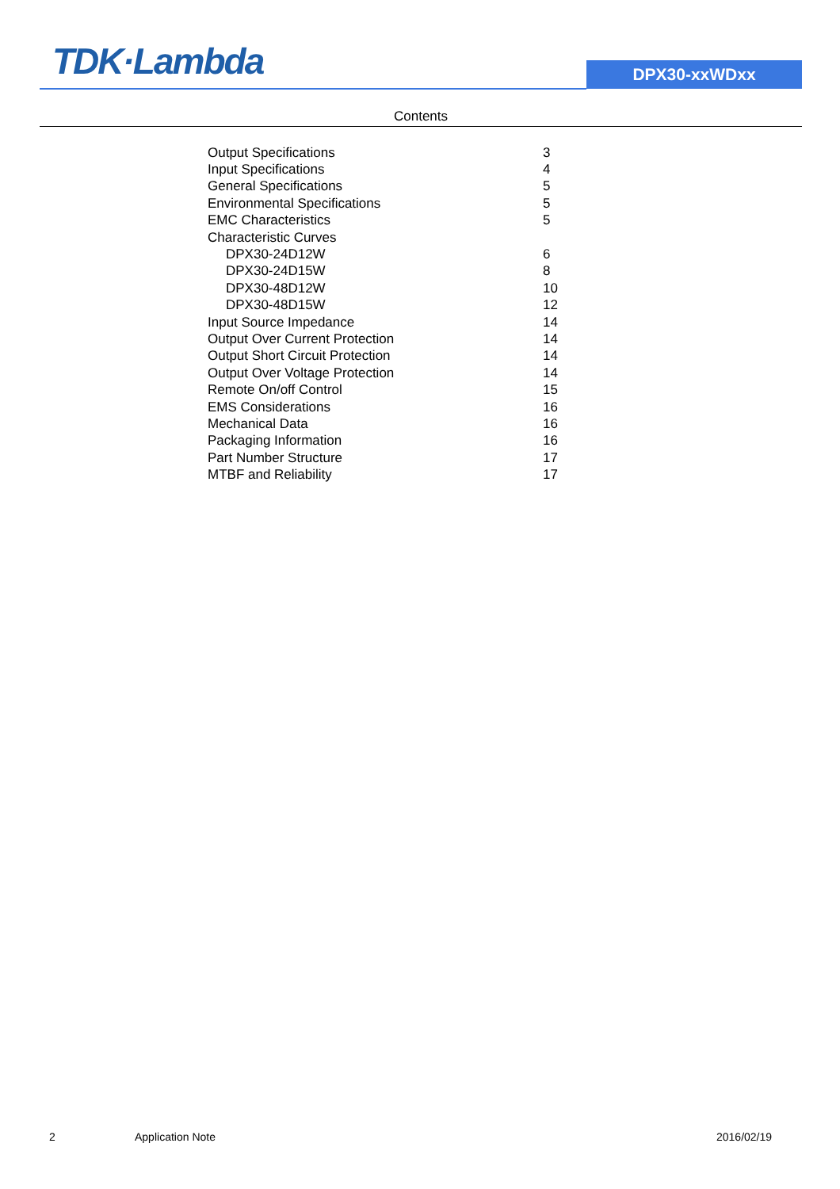TDK·Lambda DPX30-xxWDxx
Contents
| Output Specifications | 3 |
| Input Specifications | 4 |
| General Specifications | 5 |
| Environmental Specifications | 5 |
| EMC Characteristics | 5 |
| Characteristic Curves | |
| DPX30-24D12W | 6 |
| DPX30-24D15W | 8 |
| DPX30-48D12W | 10 |
| DPX30-48D15W | 12 |
| Input Source Impedance | 14 |
| Output Over Current Protection | 14 |
| Output Short Circuit Protection | 14 |
| Output Over Voltage Protection | 14 |
| Remote On/off Control | 15 |
| EMS Considerations | 16 |
| Mechanical Data | 16 |
| Packaging Information | 16 |
| Part Number Structure | 17 |
| MTBF and Reliability | 17 |
2 Application Note 2016/02/19